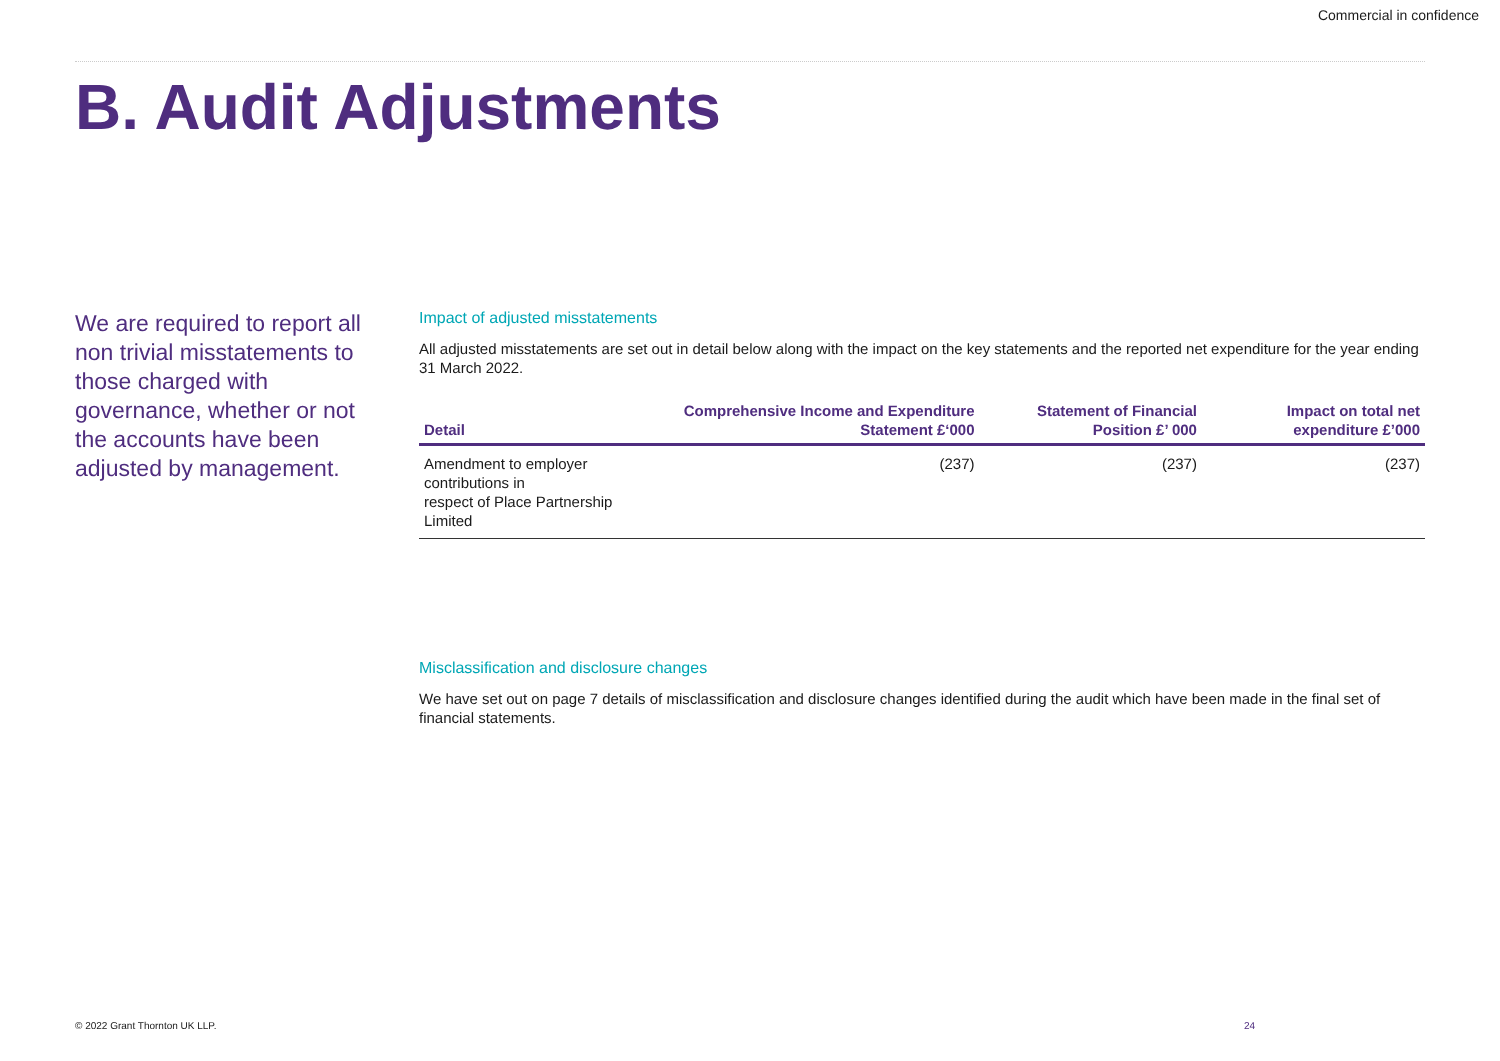Commercial in confidence
B. Audit Adjustments
We are required to report all non trivial misstatements to those charged with governance, whether or not the accounts have been adjusted by management.
Impact of adjusted misstatements
All adjusted misstatements are set out in detail below along with the impact on the key statements and the reported net expenditure for the year ending 31 March 2022.
| Detail | Comprehensive Income and Expenditure Statement £‘000 | Statement of Financial Position £’ 000 | Impact on total net expenditure £’000 |
| --- | --- | --- | --- |
| Amendment to employer contributions in respect of Place Partnership Limited | (237) | (237) | (237) |
Misclassification and disclosure changes
We have set out on page 7 details of misclassification and disclosure changes identified during the audit which have been made in the final set of financial statements.
© 2022 Grant Thornton UK LLP. 24